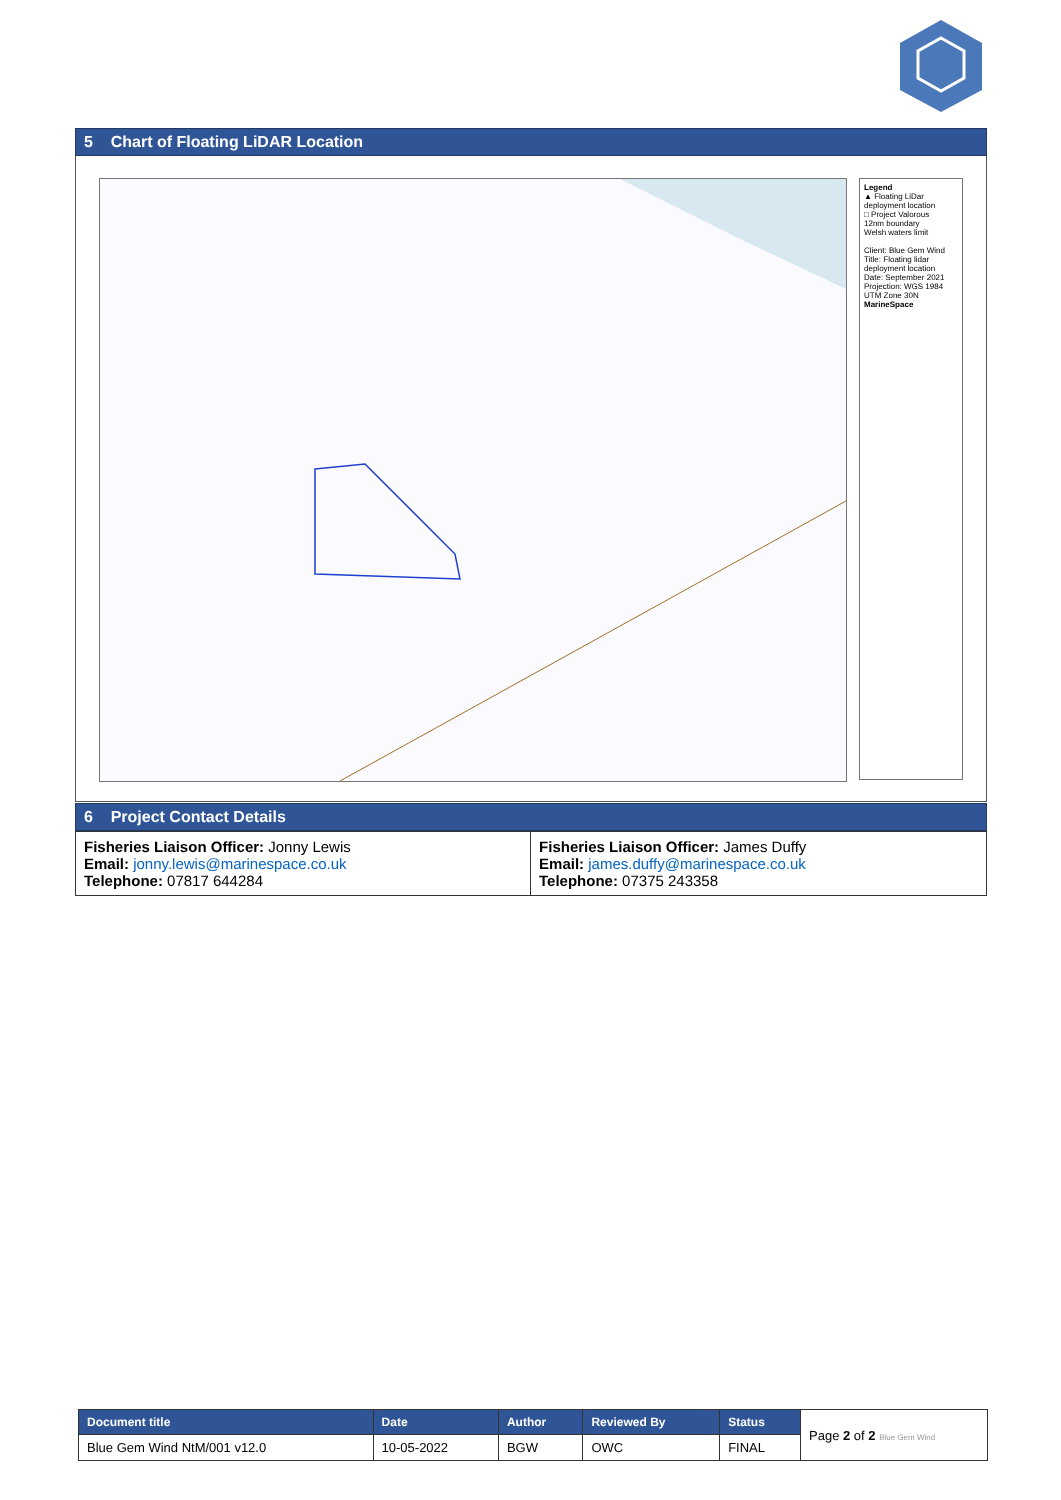5 Chart of Floating LiDAR Location
Legend
▲ Floating LiDar deployment location
□ Project Valorous
12nm boundary
Welsh waters limit
Client: Blue Gem Wind
Title: Floating lidar deployment location
Date: September 2021
Projection: WGS 1984 UTM Zone 30N
MarineSpace
6 Project Contact Details
| Fisheries Liaison Officer: Jonny Lewis Email: jonny.lewis@marinespace.co.uk Telephone: 07817 644284 | Fisheries Liaison Officer: James Duffy Email: james.duffy@marinespace.co.uk Telephone: 07375 243358 |
| Document title | Date | Author | Reviewed By | Status | Page 2 of 2 Blue Gem Wind |
| Blue Gem Wind NtM/001 v12.0 | 10-05-2022 | BGW | OWC | FINAL | |